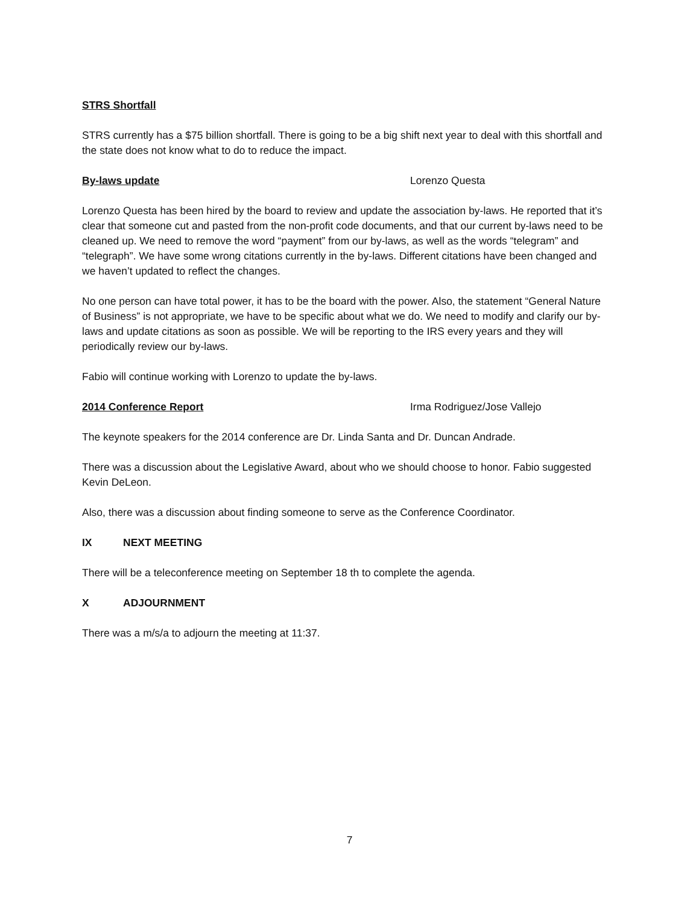STRS Shortfall
STRS currently has a $75 billion shortfall. There is going to be a big shift next year to deal with this shortfall and the state does not know what to do to reduce the impact.
By-laws update Lorenzo Questa
Lorenzo Questa has been hired by the board to review and update the association by-laws. He reported that it’s clear that someone cut and pasted from the non-profit code documents, and that our current by-laws need to be cleaned up. We need to remove the word “payment” from our by-laws, as well as the words “telegram” and “telegraph”. We have some wrong citations currently in the by-laws. Different citations have been changed and we haven’t updated to reflect the changes.
No one person can have total power, it has to be the board with the power. Also, the statement “General Nature of Business” is not appropriate, we have to be specific about what we do. We need to modify and clarify our by-laws and update citations as soon as possible. We will be reporting to the IRS every years and they will periodically review our by-laws.
Fabio will continue working with Lorenzo to update the by-laws.
2014 Conference Report Irma Rodriguez/Jose Vallejo
The keynote speakers for the 2014 conference are Dr. Linda Santa and Dr. Duncan Andrade.
There was a discussion about the Legislative Award, about who we should choose to honor. Fabio suggested Kevin DeLeon.
Also, there was a discussion about finding someone to serve as the Conference Coordinator.
IX NEXT MEETING
There will be a teleconference meeting on September 18 th to complete the agenda.
X ADJOURNMENT
There was a m/s/a to adjourn the meeting at 11:37.
7